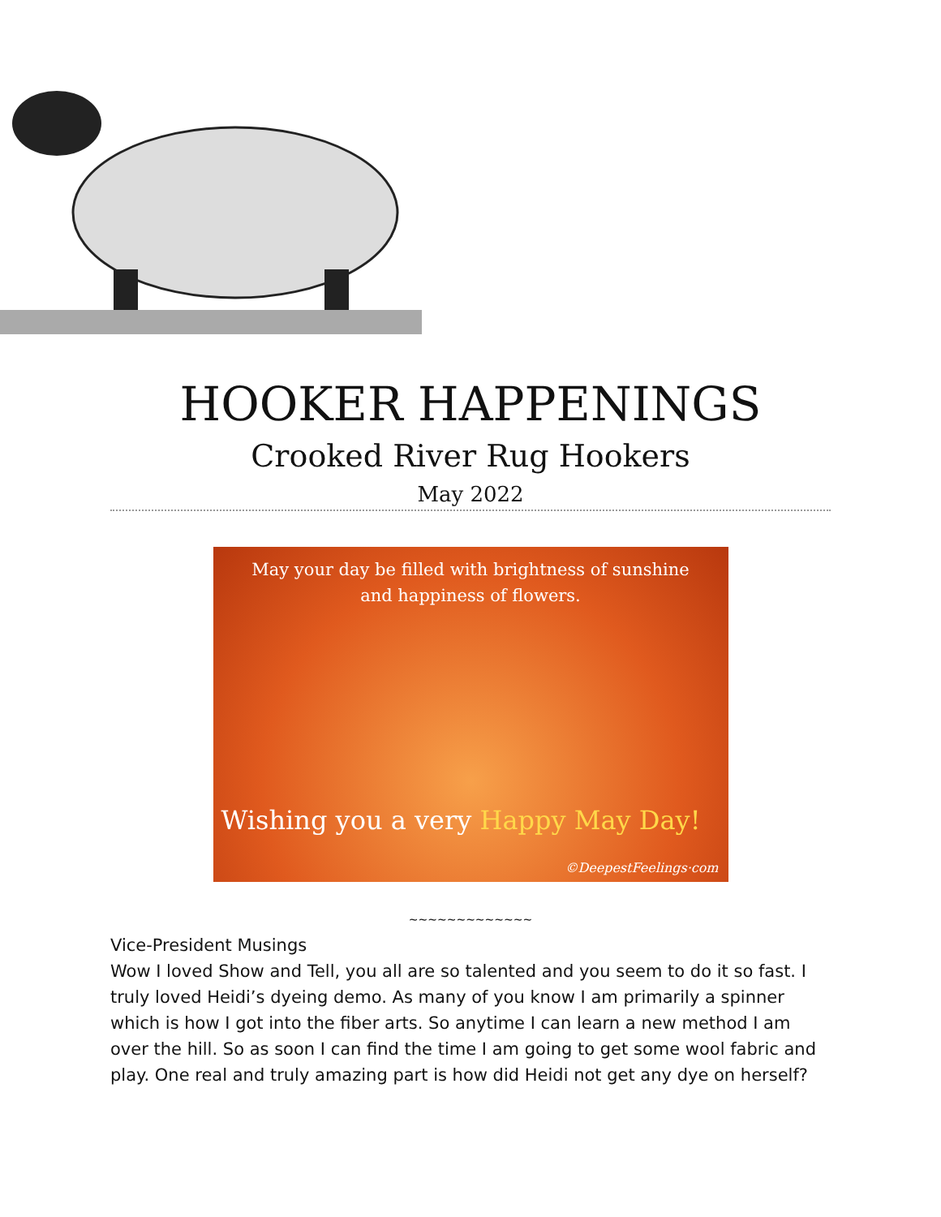HOOKER HAPPENINGS
Crooked River Rug Hookers
May 2022
May your day be filled with brightness of sunshine
and happiness of flowers.
Wishing you a very Happy May Day!
©DeepestFeelings·com
~~~~~~~~~~~~~
Vice-President Musings
Wow I loved Show and Tell, you all are so talented and you seem to do it so fast. I truly loved Heidi’s dyeing demo. As many of you know I am primarily a spinner which is how I got into the fiber arts. So anytime I can learn a new method I am over the hill. So as soon I can find the time I am going to get some wool fabric and play. One real and truly amazing part is how did Heidi not get any dye on herself?